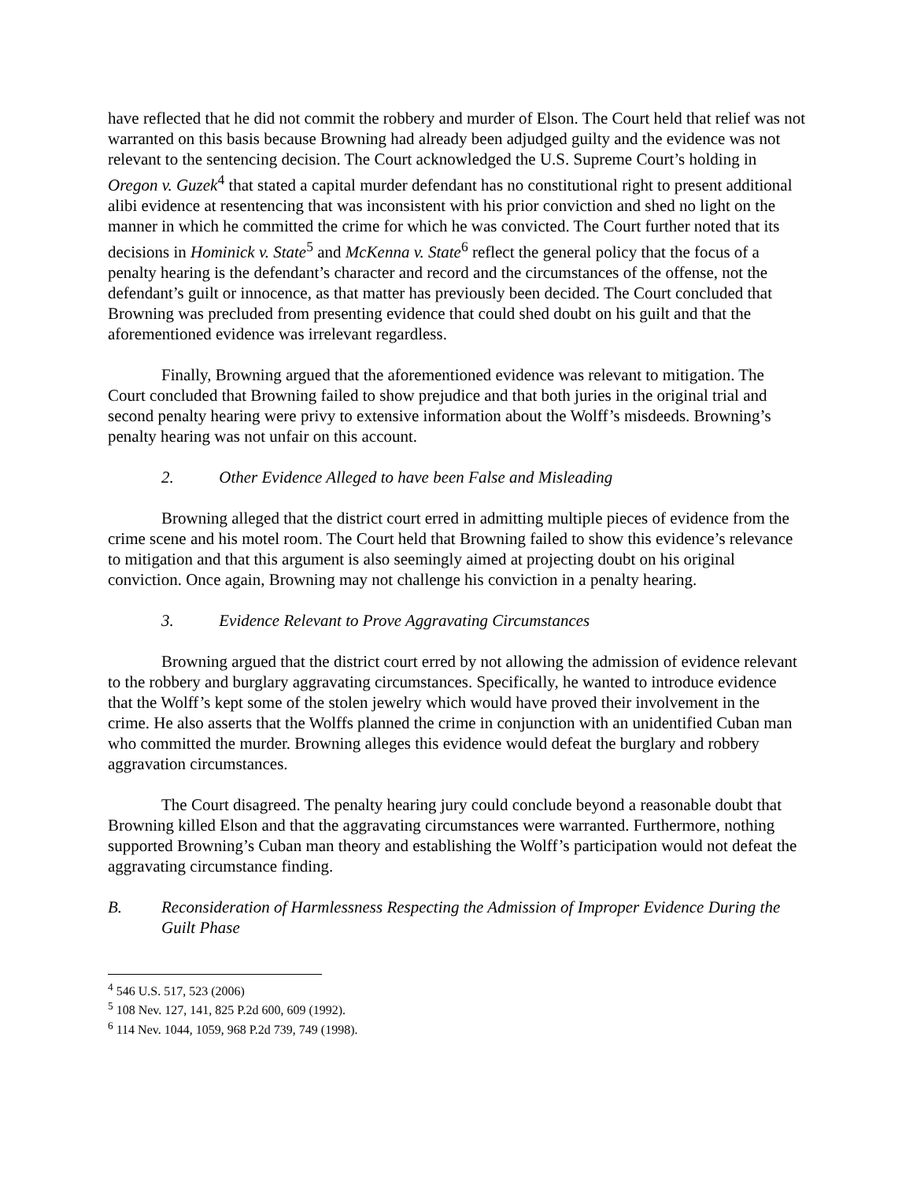have reflected that he did not commit the robbery and murder of Elson. The Court held that relief was not warranted on this basis because Browning had already been adjudged guilty and the evidence was not relevant to the sentencing decision. The Court acknowledged the U.S. Supreme Court’s holding in Oregon v. Guzek<sup>4</sup> that stated a capital murder defendant has no constitutional right to present additional alibi evidence at resentencing that was inconsistent with his prior conviction and shed no light on the manner in which he committed the crime for which he was convicted. The Court further noted that its decisions in Hominick v. State<sup>5</sup> and McKenna v. State<sup>6</sup> reflect the general policy that the focus of a penalty hearing is the defendant’s character and record and the circumstances of the offense, not the defendant’s guilt or innocence, as that matter has previously been decided. The Court concluded that Browning was precluded from presenting evidence that could shed doubt on his guilt and that the aforementioned evidence was irrelevant regardless.
Finally, Browning argued that the aforementioned evidence was relevant to mitigation. The Court concluded that Browning failed to show prejudice and that both juries in the original trial and second penalty hearing were privy to extensive information about the Wolff’s misdeeds. Browning’s penalty hearing was not unfair on this account.
2. Other Evidence Alleged to have been False and Misleading
Browning alleged that the district court erred in admitting multiple pieces of evidence from the crime scene and his motel room. The Court held that Browning failed to show this evidence’s relevance to mitigation and that this argument is also seemingly aimed at projecting doubt on his original conviction. Once again, Browning may not challenge his conviction in a penalty hearing.
3. Evidence Relevant to Prove Aggravating Circumstances
Browning argued that the district court erred by not allowing the admission of evidence relevant to the robbery and burglary aggravating circumstances. Specifically, he wanted to introduce evidence that the Wolff’s kept some of the stolen jewelry which would have proved their involvement in the crime. He also asserts that the Wolffs planned the crime in conjunction with an unidentified Cuban man who committed the murder. Browning alleges this evidence would defeat the burglary and robbery aggravation circumstances.
The Court disagreed. The penalty hearing jury could conclude beyond a reasonable doubt that Browning killed Elson and that the aggravating circumstances were warranted. Furthermore, nothing supported Browning’s Cuban man theory and establishing the Wolff’s participation would not defeat the aggravating circumstance finding.
B. Reconsideration of Harmlessness Respecting the Admission of Improper Evidence During the Guilt Phase
<sup>4</sup> 546 U.S. 517, 523 (2006)
<sup>5</sup> 108 Nev. 127, 141, 825 P.2d 600, 609 (1992).
<sup>6</sup> 114 Nev. 1044, 1059, 968 P.2d 739, 749 (1998).